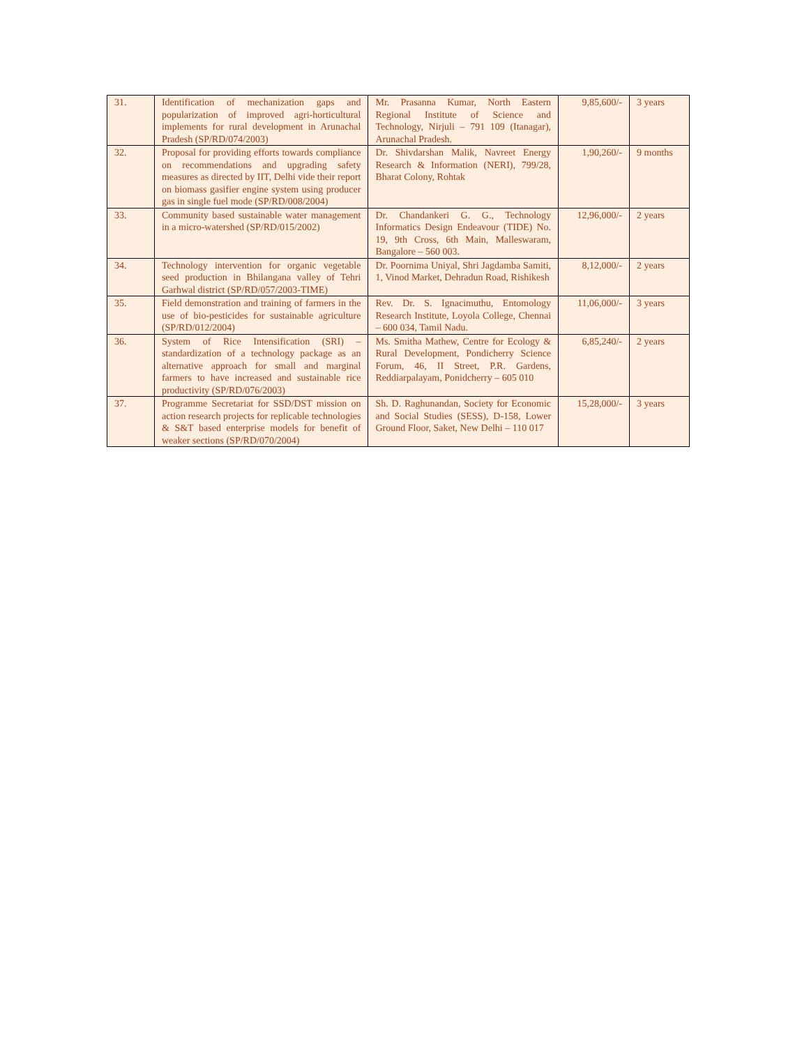| 31. | Identification of mechanization gaps and popularization of improved agri-horticultural implements for rural development in Arunachal Pradesh (SP/RD/074/2003) | Mr. Prasanna Kumar, North Eastern Regional Institute of Science and Technology, Nirjuli – 791 109 (Itanagar), Arunachal Pradesh. | 9,85,600/- | 3 years |
| 32. | Proposal for providing efforts towards compliance on recommendations and upgrading safety measures as directed by IIT, Delhi vide their report on biomass gasifier engine system using producer gas in single fuel mode (SP/RD/008/2004) | Dr. Shivdarshan Malik, Navreet Energy Research & Information (NERI), 799/28, Bharat Colony, Rohtak | 1,90,260/- | 9 months |
| 33. | Community based sustainable water management in a micro-watershed (SP/RD/015/2002) | Dr. Chandankeri G. G., Technology Informatics Design Endeavour (TIDE) No. 19, 9th Cross, 6th Main, Malleswaram, Bangalore – 560 003. | 12,96,000/- | 2 years |
| 34. | Technology intervention for organic vegetable seed production in Bhilangana valley of Tehri Garhwal district (SP/RD/057/2003-TIME) | Dr. Poornima Uniyal, Shri Jagdamba Samiti, 1, Vinod Market, Dehradun Road, Rishikesh | 8,12,000/- | 2 years |
| 35. | Field demonstration and training of farmers in the use of bio-pesticides for sustainable agriculture (SP/RD/012/2004) | Rev. Dr. S. Ignacimuthu, Entomology Research Institute, Loyola College, Chennai – 600 034, Tamil Nadu. | 11,06,000/- | 3 years |
| 36. | System of Rice Intensification (SRI) – standardization of a technology package as an alternative approach for small and marginal farmers to have increased and sustainable rice productivity (SP/RD/076/2003) | Ms. Smitha Mathew, Centre for Ecology & Rural Development, Pondicherry Science Forum, 46, II Street, P.R. Gardens, Reddiarpalayam, Ponidcherry – 605 010 | 6,85,240/- | 2 years |
| 37. | Programme Secretariat for SSD/DST mission on action research projects for replicable technologies & S&T based enterprise models for benefit of weaker sections (SP/RD/070/2004) | Sh. D. Raghunandan, Society for Economic and Social Studies (SESS), D-158, Lower Ground Floor, Saket, New Delhi – 110 017 | 15,28,000/- | 3 years |